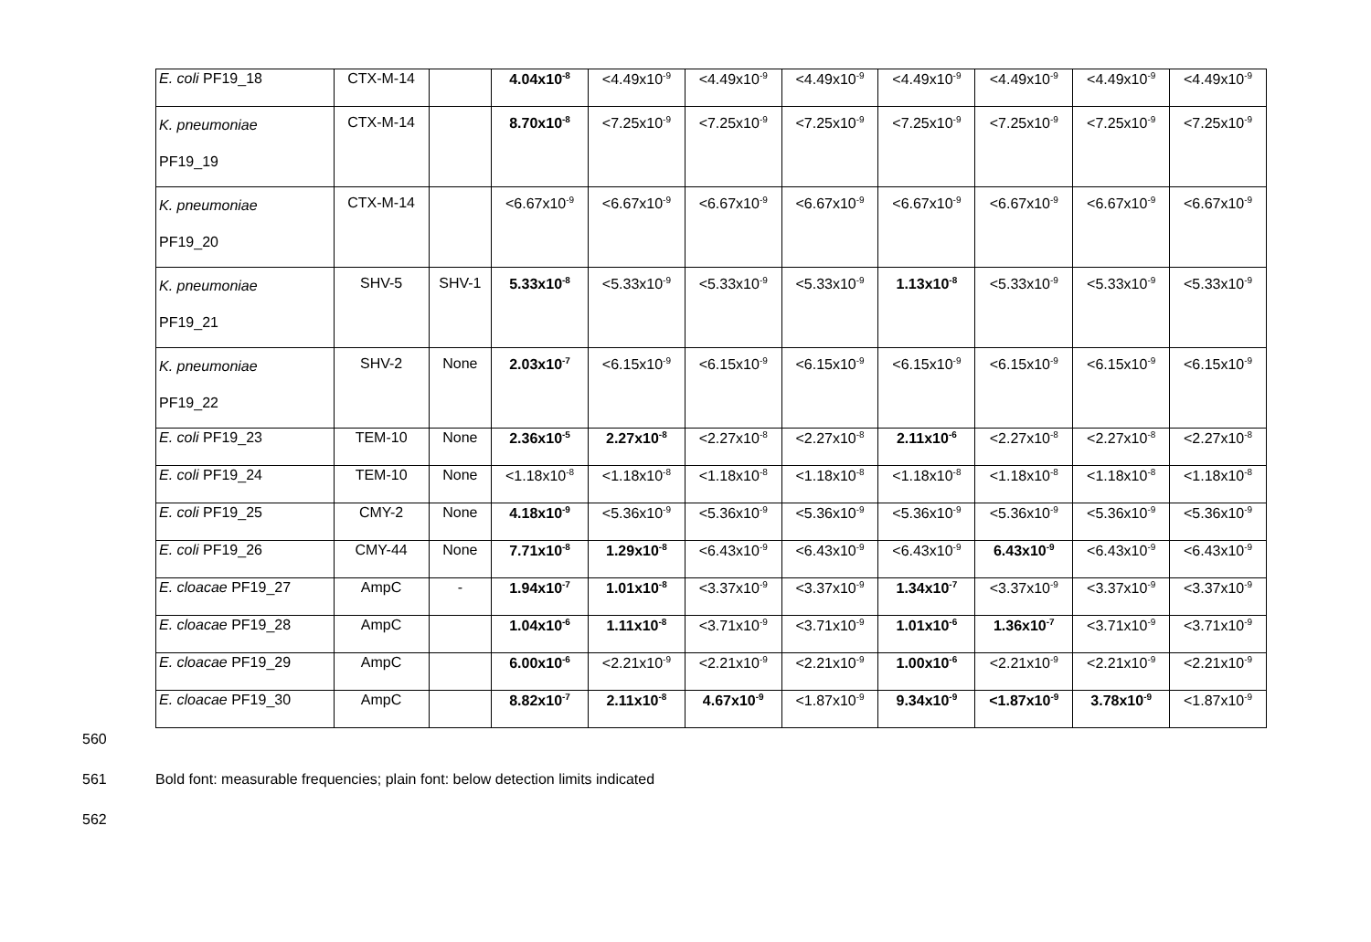| E. coli PF19_18 | CTX-M-14 | | 4.04x10<sup>-8</sup> | <4.49x10<sup>-9</sup> | <4.49x10<sup>-9</sup> | <4.49x10<sup>-9</sup> | <4.49x10<sup>-9</sup> | <4.49x10<sup>-9</sup> | <4.49x10<sup>-9</sup> | <4.49x10<sup>-9</sup> |
| K. pneumoniae PF19_19 | CTX-M-14 | | 8.70x10<sup>-8</sup> | <7.25x10<sup>-9</sup> | <7.25x10<sup>-9</sup> | <7.25x10<sup>-9</sup> | <7.25x10<sup>-9</sup> | <7.25x10<sup>-9</sup> | <7.25x10<sup>-9</sup> | <7.25x10<sup>-9</sup> |
| K. pneumoniae PF19_20 | CTX-M-14 | | <6.67x10<sup>-9</sup> | <6.67x10<sup>-9</sup> | <6.67x10<sup>-9</sup> | <6.67x10<sup>-9</sup> | <6.67x10<sup>-9</sup> | <6.67x10<sup>-9</sup> | <6.67x10<sup>-9</sup> | <6.67x10<sup>-9</sup> |
| K. pneumoniae PF19_21 | SHV-5 | SHV-1 | 5.33x10<sup>-8</sup> | <5.33x10<sup>-9</sup> | <5.33x10<sup>-9</sup> | <5.33x10<sup>-9</sup> | 1.13x10<sup>-8</sup> | <5.33x10<sup>-9</sup> | <5.33x10<sup>-9</sup> | <5.33x10<sup>-9</sup> |
| K. pneumoniae PF19_22 | SHV-2 | None | 2.03x10<sup>-7</sup> | <6.15x10<sup>-9</sup> | <6.15x10<sup>-9</sup> | <6.15x10<sup>-9</sup> | <6.15x10<sup>-9</sup> | <6.15x10<sup>-9</sup> | <6.15x10<sup>-9</sup> | <6.15x10<sup>-9</sup> |
| E. coli PF19_23 | TEM-10 | None | 2.36x10<sup>-5</sup> | 2.27x10<sup>-8</sup> | <2.27x10<sup>-8</sup> | <2.27x10<sup>-8</sup> | 2.11x10<sup>-6</sup> | <2.27x10<sup>-8</sup> | <2.27x10<sup>-8</sup> | <2.27x10<sup>-8</sup> |
| E. coli PF19_24 | TEM-10 | None | <1.18x10<sup>-8</sup> | <1.18x10<sup>-8</sup> | <1.18x10<sup>-8</sup> | <1.18x10<sup>-8</sup> | <1.18x10<sup>-8</sup> | <1.18x10<sup>-8</sup> | <1.18x10<sup>-8</sup> | <1.18x10<sup>-8</sup> |
| E. coli PF19_25 | CMY-2 | None | 4.18x10<sup>-9</sup> | <5.36x10<sup>-9</sup> | <5.36x10<sup>-9</sup> | <5.36x10<sup>-9</sup> | <5.36x10<sup>-9</sup> | <5.36x10<sup>-9</sup> | <5.36x10<sup>-9</sup> | <5.36x10<sup>-9</sup> |
| E. coli PF19_26 | CMY-44 | None | 7.71x10<sup>-8</sup> | 1.29x10<sup>-8</sup> | <6.43x10<sup>-9</sup> | <6.43x10<sup>-9</sup> | <6.43x10<sup>-9</sup> | 6.43x10<sup>-9</sup> | <6.43x10<sup>-9</sup> | <6.43x10<sup>-9</sup> |
| E. cloacae PF19_27 | AmpC | - | 1.94x10<sup>-7</sup> | 1.01x10<sup>-8</sup> | <3.37x10<sup>-9</sup> | <3.37x10<sup>-9</sup> | 1.34x10<sup>-7</sup> | <3.37x10<sup>-9</sup> | <3.37x10<sup>-9</sup> | <3.37x10<sup>-9</sup> |
| E. cloacae PF19_28 | AmpC | | 1.04x10<sup>-6</sup> | 1.11x10<sup>-8</sup> | <3.71x10<sup>-9</sup> | <3.71x10<sup>-9</sup> | 1.01x10<sup>-6</sup> | 1.36x10<sup>-7</sup> | <3.71x10<sup>-9</sup> | <3.71x10<sup>-9</sup> |
| E. cloacae PF19_29 | AmpC | | 6.00x10<sup>-6</sup> | <2.21x10<sup>-9</sup> | <2.21x10<sup>-9</sup> | <2.21x10<sup>-9</sup> | 1.00x10<sup>-6</sup> | <2.21x10<sup>-9</sup> | <2.21x10<sup>-9</sup> | <2.21x10<sup>-9</sup> |
| E. cloacae PF19_30 | AmpC | | 8.82x10<sup>-7</sup> | 2.11x10<sup>-8</sup> | 4.67x10<sup>-9</sup> | <1.87x10<sup>-9</sup> | 9.34x10<sup>-9</sup> | <1.87x10<sup>-9</sup> | 3.78x10<sup>-9</sup> | <1.87x10<sup>-9</sup> |
560
561 Bold font: measurable frequencies; plain font: below detection limits indicated
562